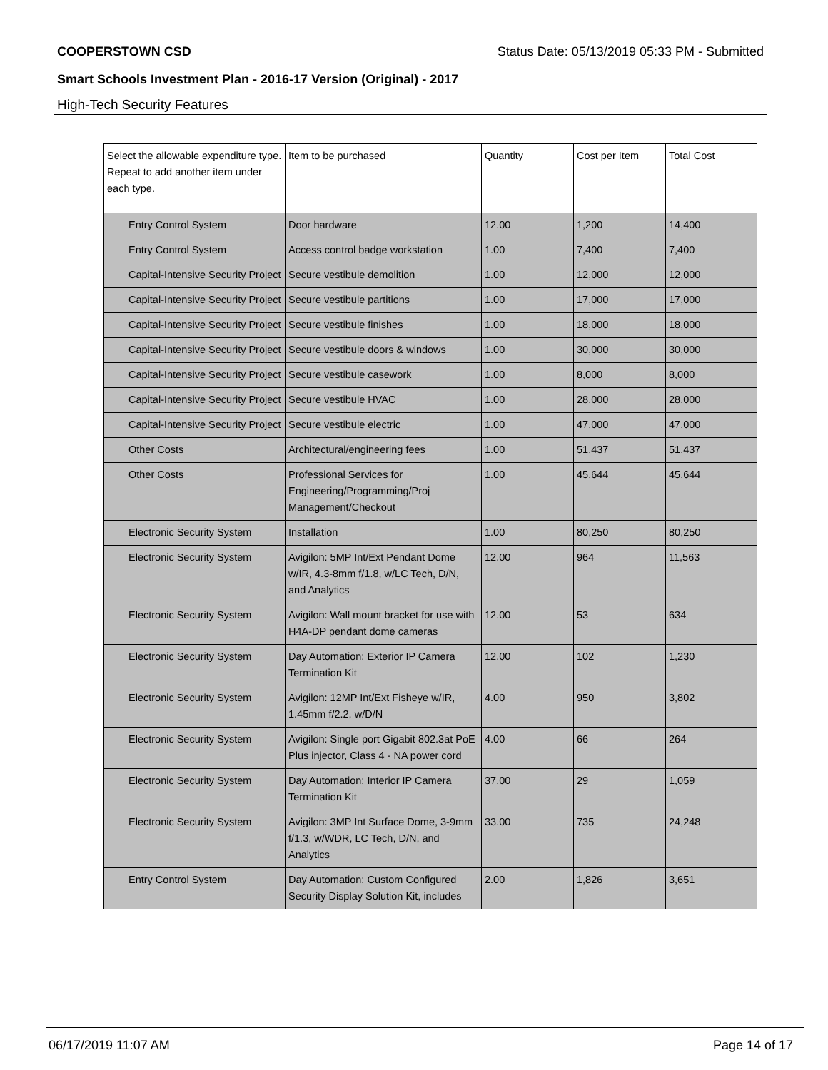COOPERSTOWN CSD Status Date: 05/13/2019 05:33 PM - Submitted
Smart Schools Investment Plan - 2016-17 Version (Original) - 2017
High-Tech Security Features
| Select the allowable expenditure type. Repeat to add another item under each type. | Item to be purchased | Quantity | Cost per Item | Total Cost |
| --- | --- | --- | --- | --- |
| Entry Control System | Door hardware | 12.00 | 1,200 | 14,400 |
| Entry Control System | Access control badge workstation | 1.00 | 7,400 | 7,400 |
| Capital-Intensive Security Project | Secure vestibule demolition | 1.00 | 12,000 | 12,000 |
| Capital-Intensive Security Project | Secure vestibule partitions | 1.00 | 17,000 | 17,000 |
| Capital-Intensive Security Project | Secure vestibule finishes | 1.00 | 18,000 | 18,000 |
| Capital-Intensive Security Project | Secure vestibule doors & windows | 1.00 | 30,000 | 30,000 |
| Capital-Intensive Security Project | Secure vestibule casework | 1.00 | 8,000 | 8,000 |
| Capital-Intensive Security Project | Secure vestibule HVAC | 1.00 | 28,000 | 28,000 |
| Capital-Intensive Security Project | Secure vestibule electric | 1.00 | 47,000 | 47,000 |
| Other Costs | Architectural/engineering fees | 1.00 | 51,437 | 51,437 |
| Other Costs | Professional Services for Engineering/Programming/Proj Management/Checkout | 1.00 | 45,644 | 45,644 |
| Electronic Security System | Installation | 1.00 | 80,250 | 80,250 |
| Electronic Security System | Avigilon: 5MP Int/Ext Pendant Dome w/IR, 4.3-8mm f/1.8, w/LC Tech, D/N, and Analytics | 12.00 | 964 | 11,563 |
| Electronic Security System | Avigilon: Wall mount bracket for use with H4A-DP pendant dome cameras | 12.00 | 53 | 634 |
| Electronic Security System | Day Automation: Exterior IP Camera Termination Kit | 12.00 | 102 | 1,230 |
| Electronic Security System | Avigilon: 12MP Int/Ext Fisheye w/IR, 1.45mm f/2.2, w/D/N | 4.00 | 950 | 3,802 |
| Electronic Security System | Avigilon: Single port Gigabit 802.3at PoE Plus injector, Class 4 - NA power cord | 4.00 | 66 | 264 |
| Electronic Security System | Day Automation: Interior IP Camera Termination Kit | 37.00 | 29 | 1,059 |
| Electronic Security System | Avigilon: 3MP Int Surface Dome, 3-9mm f/1.3, w/WDR, LC Tech, D/N, and Analytics | 33.00 | 735 | 24,248 |
| Entry Control System | Day Automation: Custom Configured Security Display Solution Kit, includes | 2.00 | 1,826 | 3,651 |
06/17/2019 11:07 AM Page 14 of 17